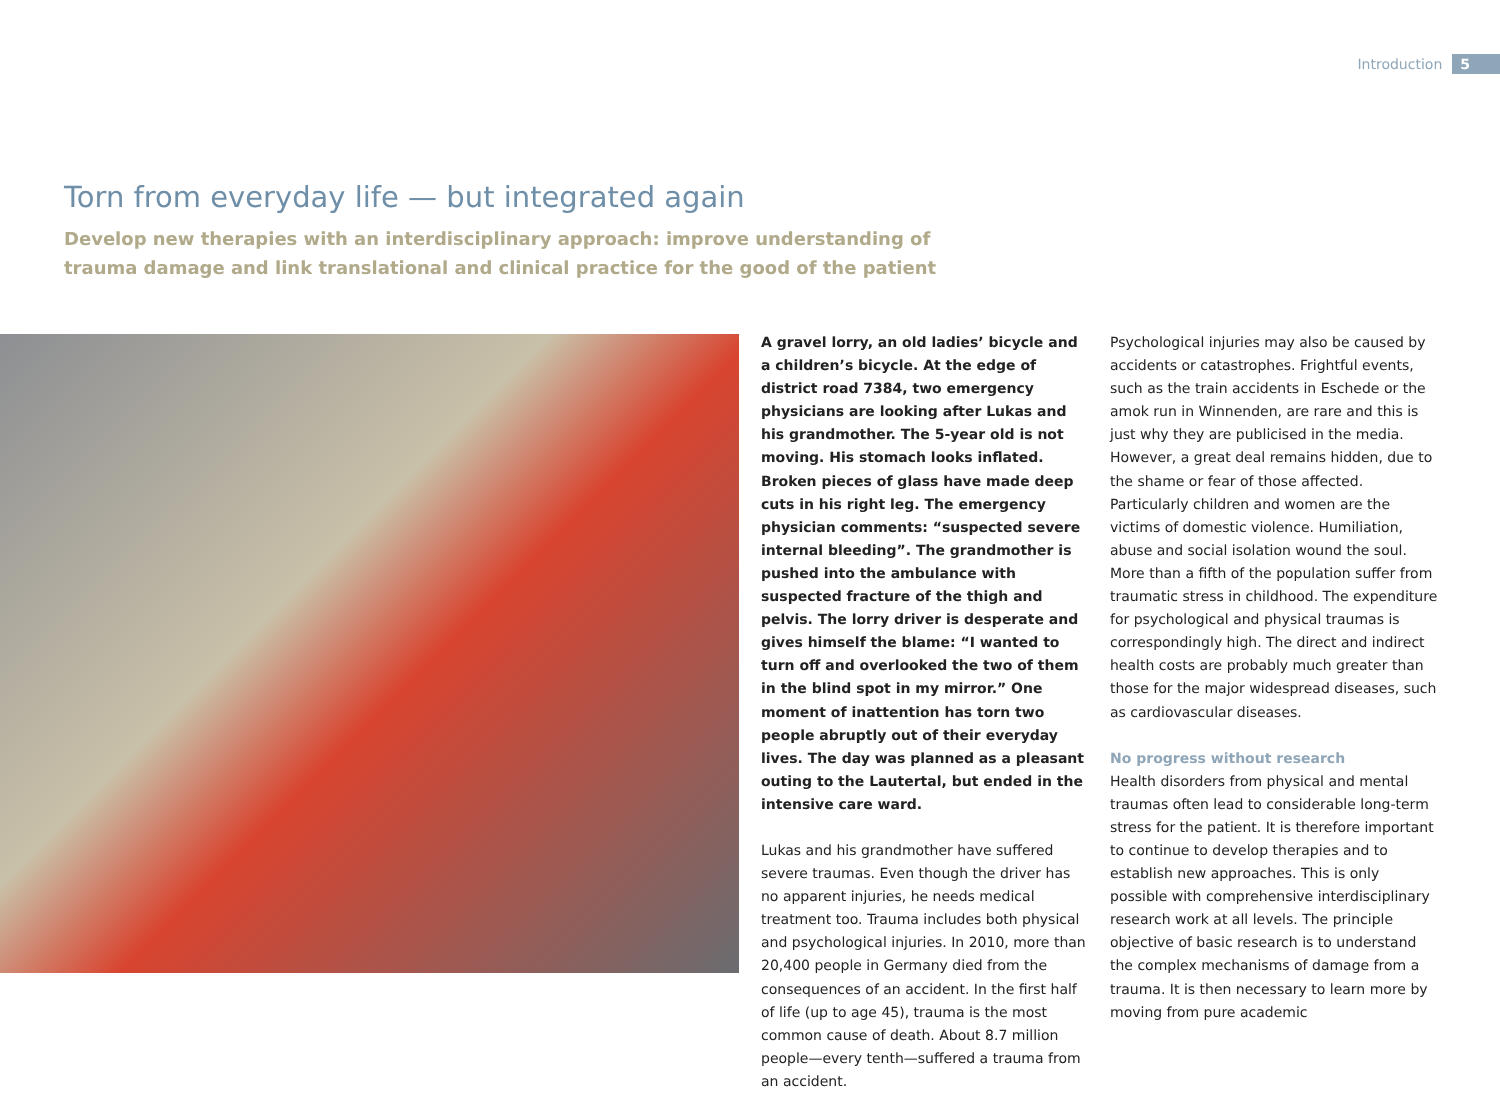Introduction 5
Torn from everyday life — but integrated again
Develop new therapies with an interdisciplinary approach: improve understanding of trauma damage and link translational and clinical practice for the good of the patient
A gravel lorry, an old ladies’ bicycle and a children’s bicycle. At the edge of district road 7384, two emergency physicians are looking after Lukas and his grandmother. The 5-year old is not moving. His stomach looks inflated. Broken pieces of glass have made deep cuts in his right leg. The emergency physician comments: “suspected severe internal bleeding”. The grandmother is pushed into the ambulance with suspected fracture of the thigh and pelvis. The lorry driver is desperate and gives himself the blame: “I wanted to turn off and overlooked the two of them in the blind spot in my mirror.” One moment of inattention has torn two people abruptly out of their everyday lives. The day was planned as a pleasant outing to the Lautertal, but ended in the intensive care ward.
Lukas and his grandmother have suffered severe traumas. Even though the driver has no apparent injuries, he needs medical treatment too. Trauma includes both physical and psychological injuries. In 2010, more than 20,400 people in Germany died from the consequences of an accident. In the first half of life (up to age 45), trauma is the most common cause of death. About 8.7 million people—every tenth—suffered a trauma from an accident.
Psychological injuries may also be caused by accidents or catastrophes. Frightful events, such as the train accidents in Eschede or the amok run in Winnenden, are rare and this is just why they are publicised in the media. However, a great deal remains hidden, due to the shame or fear of those affected. Particularly children and women are the victims of domestic violence. Humiliation, abuse and social isolation wound the soul. More than a fifth of the population suffer from traumatic stress in childhood. The expenditure for psychological and physical traumas is correspondingly high. The direct and indirect health costs are probably much greater than those for the major widespread diseases, such as cardiovascular diseases.
No progress without research
Health disorders from physical and mental traumas often lead to considerable long-term stress for the patient. It is therefore important to continue to develop therapies and to establish new approaches. This is only possible with comprehensive interdisciplinary research work at all levels. The principle objective of basic research is to understand the complex mechanisms of damage from a trauma. It is then necessary to learn more by moving from pure academic